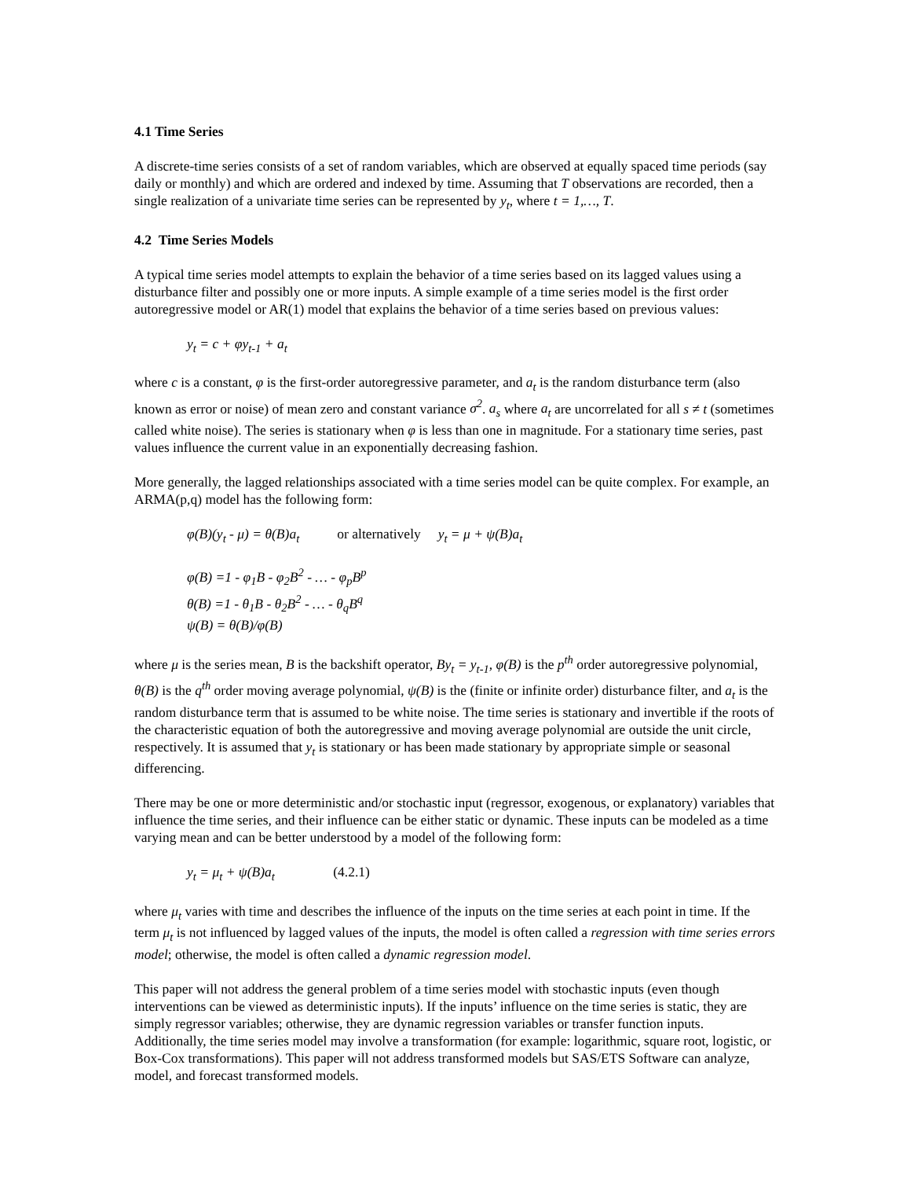4.1 Time Series
A discrete-time series consists of a set of random variables, which are observed at equally spaced time periods (say daily or monthly) and which are ordered and indexed by time. Assuming that T observations are recorded, then a single realization of a univariate time series can be represented by y<sub>t</sub>, where t = 1,…, T.
4.2 Time Series Models
A typical time series model attempts to explain the behavior of a time series based on its lagged values using a disturbance filter and possibly one or more inputs. A simple example of a time series model is the first order autoregressive model or AR(1) model that explains the behavior of a time series based on previous values:
y<sub>t</sub> = c + φy<sub>t-1</sub> + a<sub>t</sub>
where c is a constant, φ is the first-order autoregressive parameter, and a<sub>t</sub> is the random disturbance term (also known as error or noise) of mean zero and constant variance σ<sup>2</sup>. a<sub>s</sub> where a<sub>t</sub> are uncorrelated for all s ≠ t (sometimes called white noise). The series is stationary when φ is less than one in magnitude. For a stationary time series, past values influence the current value in an exponentially decreasing fashion.
More generally, the lagged relationships associated with a time series model can be quite complex. For example, an ARMA(p,q) model has the following form:
φ(B)(y<sub>t</sub> - μ) = θ(B)a<sub>t</sub> or alternatively y<sub>t</sub> = μ + ψ(B)a<sub>t</sub>
φ(B) =1 - φ<sub>1</sub>B - φ<sub>2</sub>B<sup>2</sup> - … - φ<sub>p</sub>B<sup>p</sup>
θ(B) =1 - θ<sub>1</sub>B - θ<sub>2</sub>B<sup>2</sup> - … - θ<sub>q</sub>B<sup>q</sup>
ψ(B) = θ(B)/φ(B)
where μ is the series mean, B is the backshift operator, By<sub>t</sub> = y<sub>t-1</sub>, φ(B) is the p<sup>th</sup> order autoregressive polynomial, θ(B) is the q<sup>th</sup> order moving average polynomial, ψ(B) is the (finite or infinite order) disturbance filter, and a<sub>t</sub> is the random disturbance term that is assumed to be white noise. The time series is stationary and invertible if the roots of the characteristic equation of both the autoregressive and moving average polynomial are outside the unit circle, respectively. It is assumed that y<sub>t</sub> is stationary or has been made stationary by appropriate simple or seasonal differencing.
There may be one or more deterministic and/or stochastic input (regressor, exogenous, or explanatory) variables that influence the time series, and their influence can be either static or dynamic. These inputs can be modeled as a time varying mean and can be better understood by a model of the following form:
y<sub>t</sub> = μ<sub>t</sub> + ψ(B)a<sub>t</sub> (4.2.1)
where μ<sub>t</sub> varies with time and describes the influence of the inputs on the time series at each point in time. If the term μ<sub>t</sub> is not influenced by lagged values of the inputs, the model is often called a regression with time series errors model; otherwise, the model is often called a dynamic regression model.
This paper will not address the general problem of a time series model with stochastic inputs (even though interventions can be viewed as deterministic inputs). If the inputs’ influence on the time series is static, they are simply regressor variables; otherwise, they are dynamic regression variables or transfer function inputs. Additionally, the time series model may involve a transformation (for example: logarithmic, square root, logistic, or Box-Cox transformations). This paper will not address transformed models but SAS/ETS Software can analyze, model, and forecast transformed models.